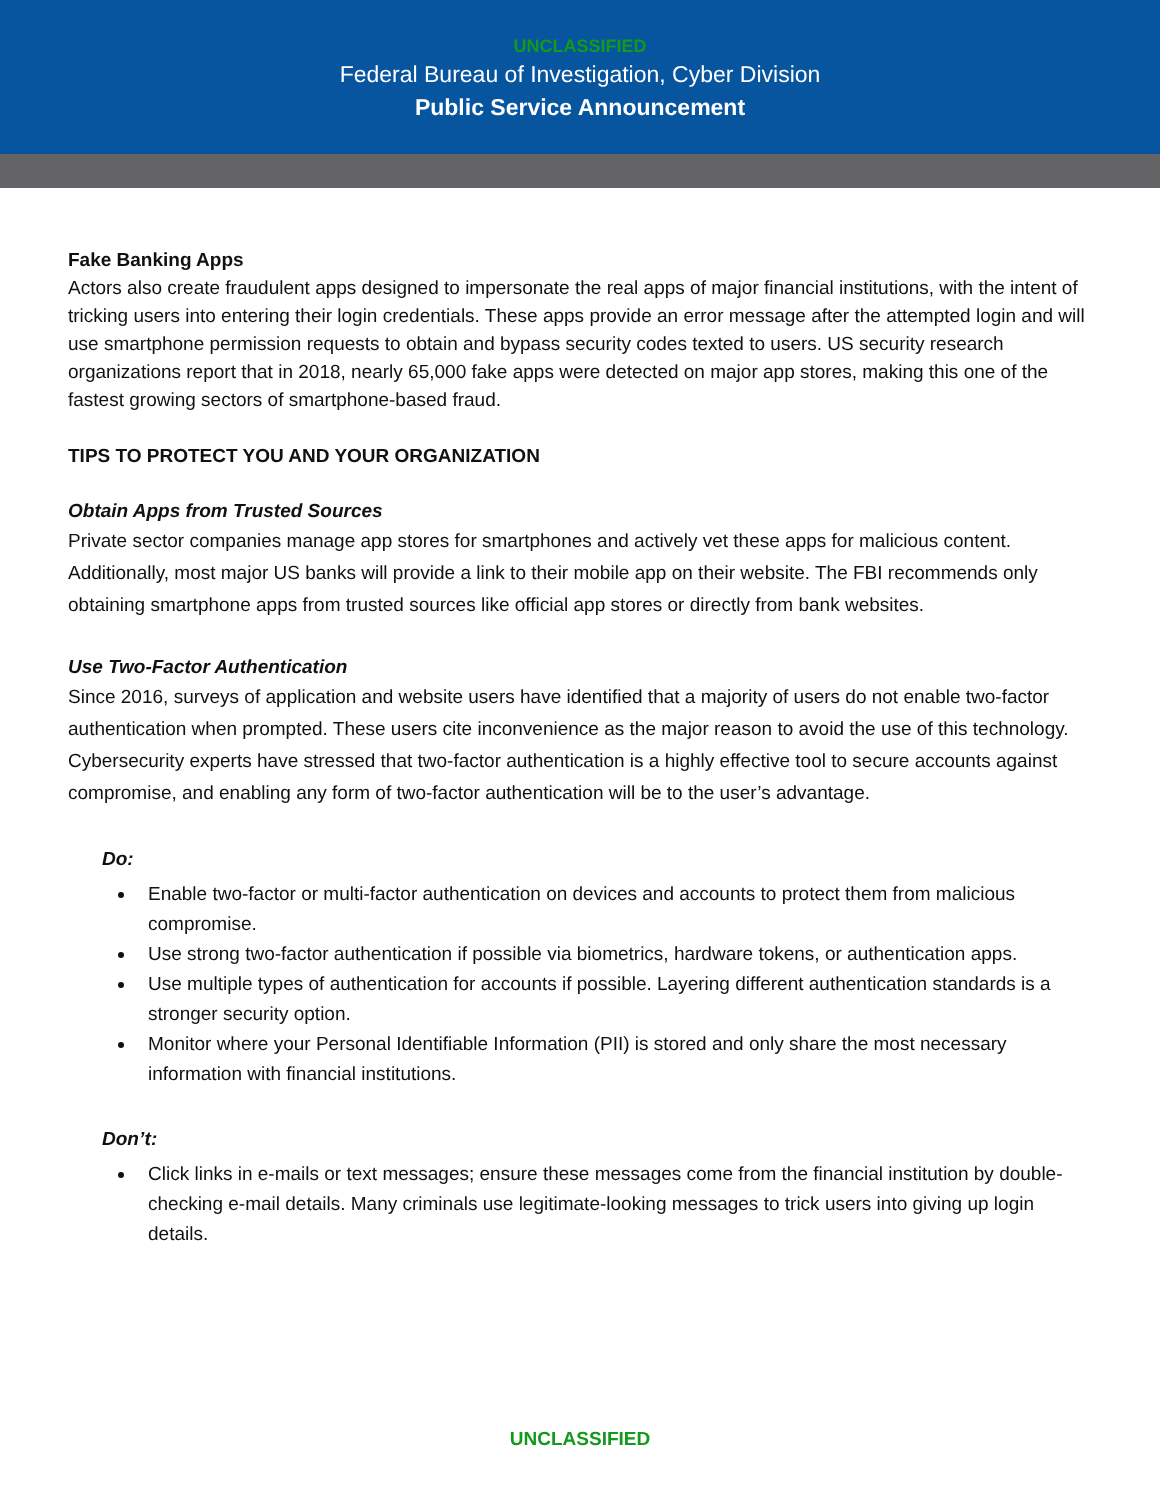UNCLASSIFIED
Federal Bureau of Investigation, Cyber Division
Public Service Announcement
Fake Banking Apps
Actors also create fraudulent apps designed to impersonate the real apps of major financial institutions, with the intent of tricking users into entering their login credentials. These apps provide an error message after the attempted login and will use smartphone permission requests to obtain and bypass security codes texted to users. US security research organizations report that in 2018, nearly 65,000 fake apps were detected on major app stores, making this one of the fastest growing sectors of smartphone-based fraud.
TIPS TO PROTECT YOU AND YOUR ORGANIZATION
Obtain Apps from Trusted Sources
Private sector companies manage app stores for smartphones and actively vet these apps for malicious content. Additionally, most major US banks will provide a link to their mobile app on their website. The FBI recommends only obtaining smartphone apps from trusted sources like official app stores or directly from bank websites.
Use Two-Factor Authentication
Since 2016, surveys of application and website users have identified that a majority of users do not enable two-factor authentication when prompted. These users cite inconvenience as the major reason to avoid the use of this technology. Cybersecurity experts have stressed that two-factor authentication is a highly effective tool to secure accounts against compromise, and enabling any form of two-factor authentication will be to the user’s advantage.
Do:
Enable two-factor or multi-factor authentication on devices and accounts to protect them from malicious compromise.
Use strong two-factor authentication if possible via biometrics, hardware tokens, or authentication apps.
Use multiple types of authentication for accounts if possible. Layering different authentication standards is a stronger security option.
Monitor where your Personal Identifiable Information (PII) is stored and only share the most necessary information with financial institutions.
Don’t:
Click links in e-mails or text messages; ensure these messages come from the financial institution by double-checking e-mail details. Many criminals use legitimate-looking messages to trick users into giving up login details.
UNCLASSIFIED